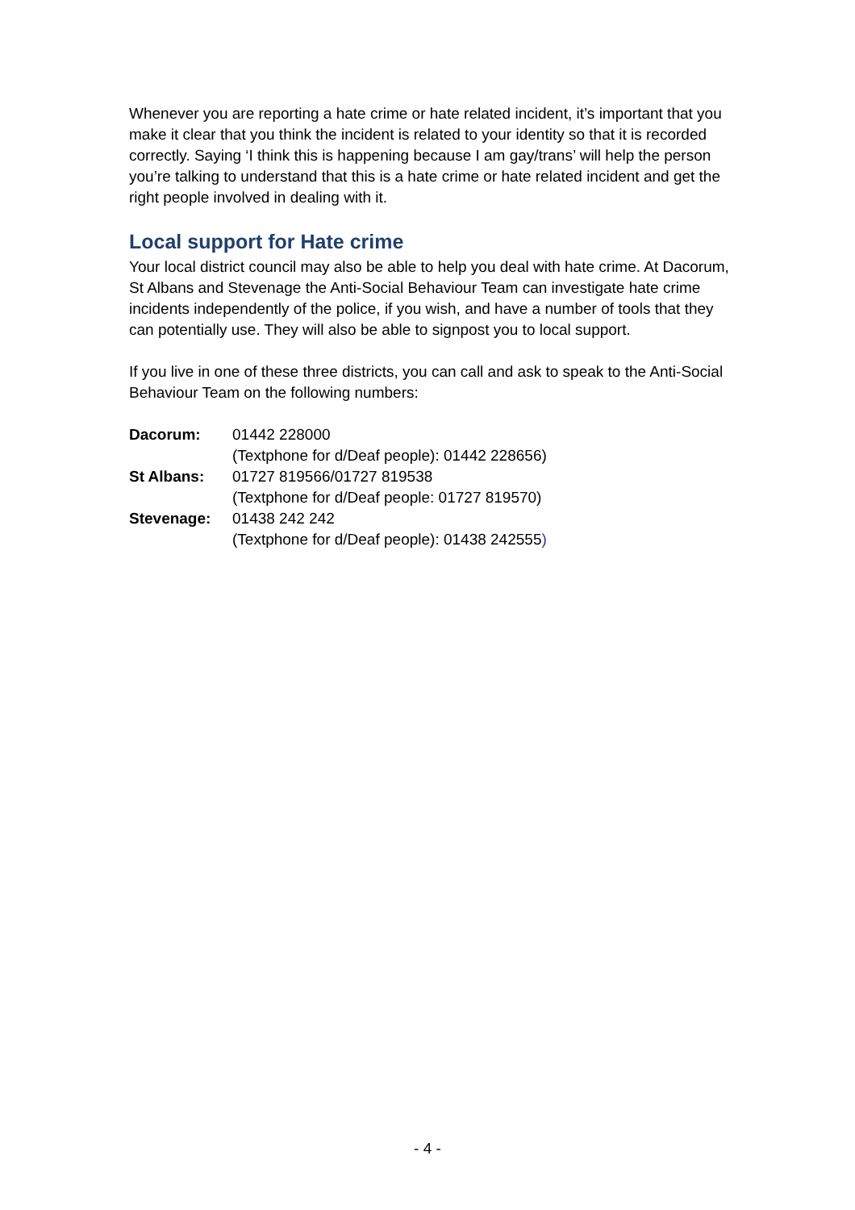Whenever you are reporting a hate crime or hate related incident, it’s important that you make it clear that you think the incident is related to your identity so that it is recorded correctly. Saying ‘I think this is happening because I am gay/trans’ will help the person you’re talking to understand that this is a hate crime or hate related incident and get the right people involved in dealing with it.
Local support for Hate crime
Your local district council may also be able to help you deal with hate crime. At Dacorum, St Albans and Stevenage the Anti-Social Behaviour Team can investigate hate crime incidents independently of the police, if you wish, and have a number of tools that they can potentially use. They will also be able to signpost you to local support.
If you live in one of these three districts, you can call and ask to speak to the Anti-Social Behaviour Team on the following numbers:
| Dacorum: | 01442 228000 |
| | (Textphone for d/Deaf people): 01442 228656) |
| St Albans: | 01727 819566/01727 819538 |
| | (Textphone for d/Deaf people: 01727 819570) |
| Stevenage: | 01438 242 242 |
| | (Textphone for d/Deaf people): 01438 242555 ) |
- 4 -